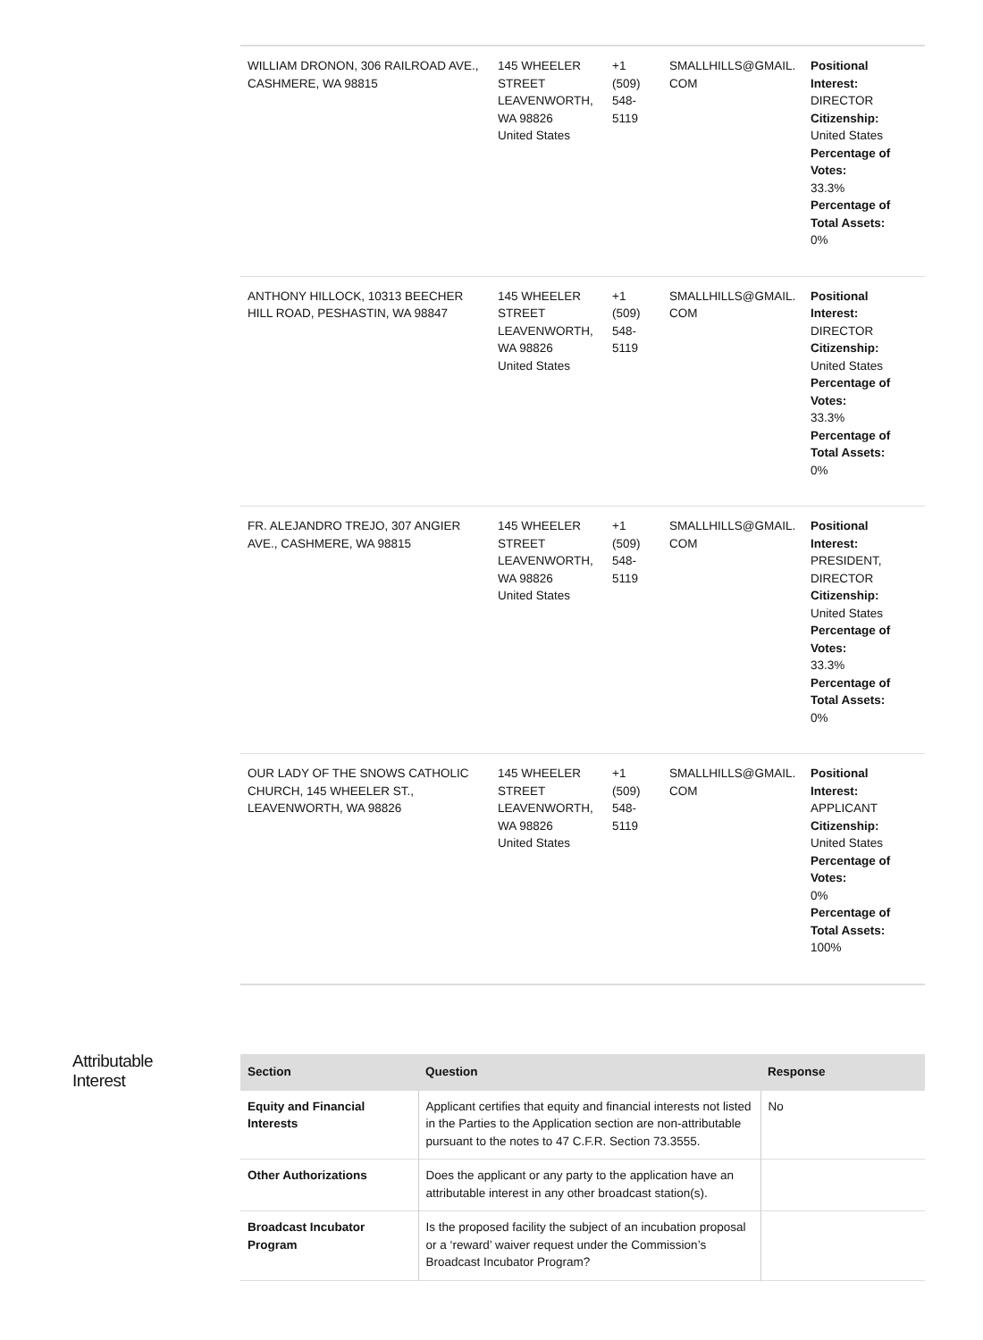| WILLIAM DRONON, 306 RAILROAD AVE., CASHMERE, WA 98815 | 145 WHEELER STREET LEAVENWORTH, WA 98826 United States | +1 (509) 548-5119 | SMALLHILLS@GMAIL. COM | Positional Interest: DIRECTOR Citizenship: United States Percentage of Votes: 33.3% Percentage of Total Assets: 0% |
| ANTHONY HILLOCK, 10313 BEECHER HILL ROAD, PESHASTIN, WA 98847 | 145 WHEELER STREET LEAVENWORTH, WA 98826 United States | +1 (509) 548-5119 | SMALLHILLS@GMAIL. COM | Positional Interest: DIRECTOR Citizenship: United States Percentage of Votes: 33.3% Percentage of Total Assets: 0% |
| FR. ALEJANDRO TREJO, 307 ANGIER AVE., CASHMERE, WA 98815 | 145 WHEELER STREET LEAVENWORTH, WA 98826 United States | +1 (509) 548-5119 | SMALLHILLS@GMAIL. COM | Positional Interest: PRESIDENT, DIRECTOR Citizenship: United States Percentage of Votes: 33.3% Percentage of Total Assets: 0% |
| OUR LADY OF THE SNOWS CATHOLIC CHURCH, 145 WHEELER ST., LEAVENWORTH, WA 98826 | 145 WHEELER STREET LEAVENWORTH, WA 98826 United States | +1 (509) 548-5119 | SMALLHILLS@GMAIL. COM | Positional Interest: APPLICANT Citizenship: United States Percentage of Votes: 0% Percentage of Total Assets: 100% |
Attributable
Interest
| Section | Question | Response |
| --- | --- | --- |
| Equity and Financial Interests | Applicant certifies that equity and financial interests not listed in the Parties to the Application section are non-attributable pursuant to the notes to 47 C.F.R. Section 73.3555. | No |
| Other Authorizations | Does the applicant or any party to the application have an attributable interest in any other broadcast station(s). | |
| Broadcast Incubator Program | Is the proposed facility the subject of an incubation proposal or a ‘reward’ waiver request under the Commission’s Broadcast Incubator Program? | |